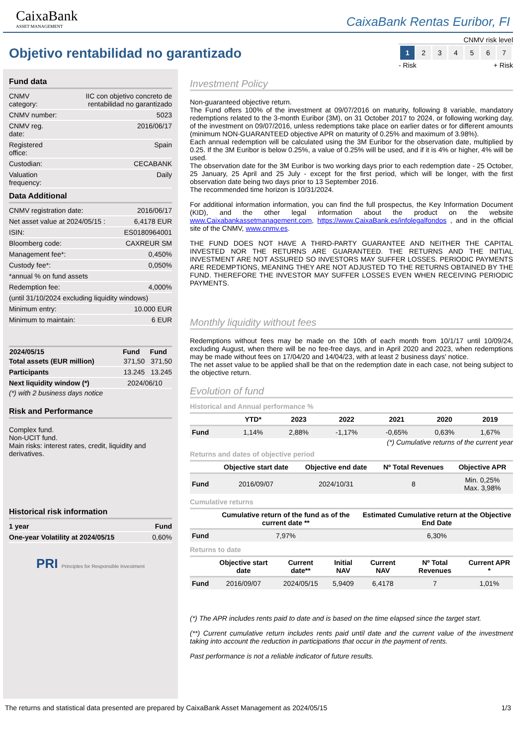CaixaBank
ASSET MANAGEMENT
CaixaBank Rentas Euribor, FI
Objetivo rentabilidad no garantizado
CNMV risk level
| 1 | 2 | 3 | 4 | 5 | 6 | 7 |
- Risk + Risk
Fund data
| CNMV category: | IIC con objetivo concreto de rentabilidad no garantizado |
| CNMV number: | 5023 |
| CNMV reg. date: | 2016/06/17 |
| Registered office: | Spain |
| Custodian: | CECABANK |
| Valuation frequency: | Daily |
Data Additional
| CNMV registration date: | 2016/06/17 |
| Net asset value at 2024/05/15 : | 6,4178 EUR |
| ISIN: | ES0180964001 |
| Bloomberg code: | CAXREUR SM |
| Management fee*: | 0,450% |
| Custody fee*: | 0,050% |
| *annual % on fund assets | |
| Redemption fee: | 4,000% |
| (until 31/10/2024 excluding liquidity windows) | |
| Minimum entry: | 10.000 EUR |
| Minimum to maintain: | 6 EUR |
| 2024/05/15 | Fund | Fund |
| --- | --- | --- |
| Total assets (EUR million) | 371,50 | 371,50 |
| Participants | 13.245 | 13.245 |
| Next liquidity window (*) | 2024/06/10 | |
(*) with 2 business days notice
Risk and Performance
Complex fund.
Non-UCIT fund.
Main risks: interest rates, credit, liquidity and derivatives.
Historical risk information
| 1 year | Fund |
| One-year Volatility at 2024/05/15 | 0,60% |
PRI Principles for Responsible Investment
Investment Policy
Non-guaranteed objective return.
The Fund offers 100% of the investment at 09/07/2016 on maturity, following 8 variable, mandatory redemptions related to the 3-month Euribor (3M), on 31 October 2017 to 2024, or following working day, of the investment on 09/07/2016, unless redemptions take place on earlier dates or for different amounts (minimum NON-GUARANTEED objective APR on maturity of 0.25% and maximum of 3.98%).
Each annual redemption will be calculated using the 3M Euribor for the observation date, multiplied by 0.25. If the 3M Euribor is below 0.25%, a value of 0.25% will be used, and if it is 4% or higher, 4% will be used.
The observation date for the 3M Euribor is two working days prior to each redemption date - 25 October, 25 January, 25 April and 25 July - except for the first period, which will be longer, with the first observation date being two days prior to 13 September 2016.
The recommended time horizon is 10/31/2024.
For additional information information, you can find the full prospectus, the Key Information Document (KID), and the other legal information about the product on the website www.Caixabankassetmanagement.com, https://www.CaixaBank.es/infolegalfondos , and in the official site of the CNMV, www.cnmv.es.
THE FUND DOES NOT HAVE A THIRD-PARTY GUARANTEE AND NEITHER THE CAPITAL INVESTED NOR THE RETURNS ARE GUARANTEED. THE RETURNS AND THE INITIAL INVESTMENT ARE NOT ASSURED SO INVESTORS MAY SUFFER LOSSES. PERIODIC PAYMENTS ARE REDEMPTIONS, MEANING THEY ARE NOT ADJUSTED TO THE RETURNS OBTAINED BY THE FUND. THEREFORE THE INVESTOR MAY SUFFER LOSSES EVEN WHEN RECEIVING PERIODIC PAYMENTS.
Monthly liquidity without fees
Redemptions without fees may be made on the 10th of each month from 10/1/17 until 10/09/24, excluding August, when there will be no fee-free days, and in April 2020 and 2023, when redemptions may be made without fees on 17/04/20 and 14/04/23, with at least 2 business days' notice.
The net asset value to be applied shall be that on the redemption date in each case, not being subject to the objective return.
Evolution of fund
Historical and Annual performance %
| | YTD* | 2023 | 2022 | 2021 | 2020 | 2019 |
| --- | --- | --- | --- | --- | --- | --- |
| Fund | 1,14% | 2,88% | -1,17% | -0,65% | 0,63% | 1,67% |
(*) Cumulative returns of the current year
Returns and dates of objective period
| | Objective start date | Objective end date | Nº Total Revenues | Objective APR |
| --- | --- | --- | --- | --- |
| Fund | 2016/09/07 | 2024/10/31 | 8 | Min. 0,25% Max. 3,98% |
Cumulative returns
| | Cumulative return of the fund as of the current date ** | Estimated Cumulative return at the Objective End Date |
| --- | --- | --- |
| Fund | 7,97% | 6,30% |
Returns to date
| | Objective start date | Current date** | Initial NAV | Current NAV | Nº Total Revenues | Current APR * |
| --- | --- | --- | --- | --- | --- | --- |
| Fund | 2016/09/07 | 2024/05/15 | 5,9409 | 6,4178 | 7 | 1,01% |
(*) The APR includes rents paid to date and is based on the time elapsed since the target start.
(**) Current cumulative return includes rents paid until date and the current value of the investment taking into account the reduction in participations that occur in the payment of rents.
Past performance is not a reliable indicator of future results.
The returns and statistical data presented are prepared by CaixaBank Asset Management as 2024/05/15 1/3